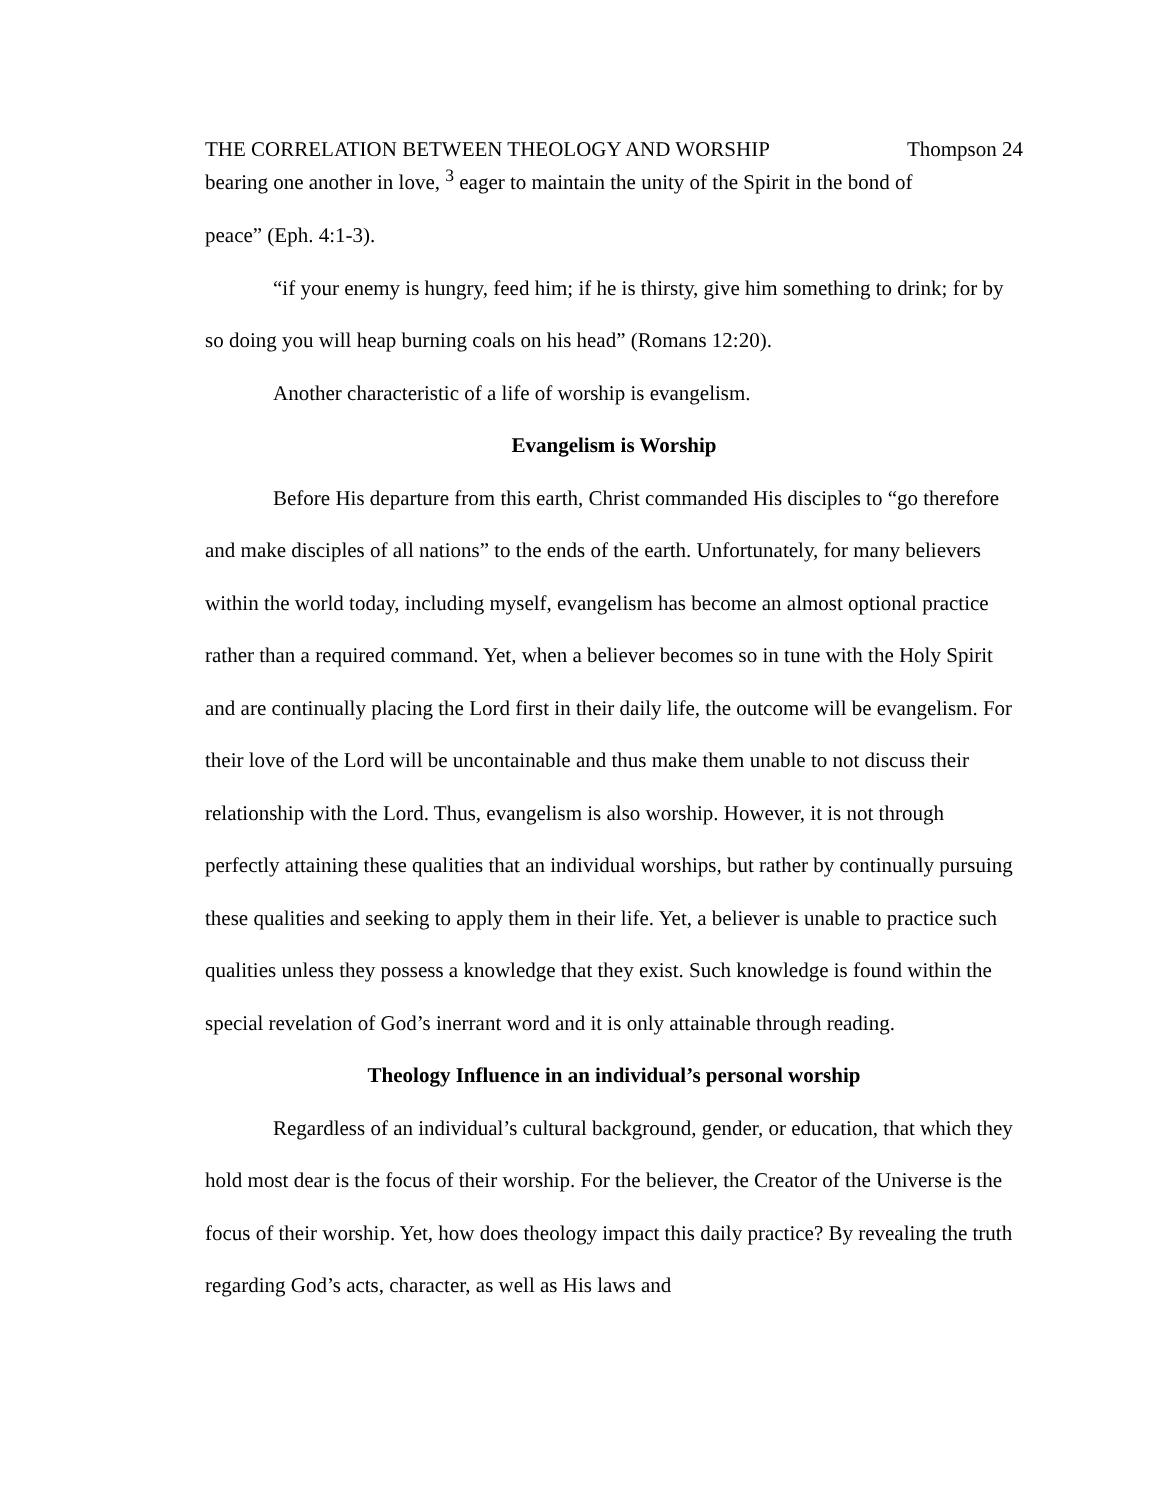THE CORRELATION BETWEEN THEOLOGY AND WORSHIP Thompson 24
bearing one another in love, <sup>3</sup> eager to maintain the unity of the Spirit in the bond of
peace” (Eph. 4:1-3).
“if your enemy is hungry, feed him; if he is thirsty, give him something to drink; for by so doing you will heap burning coals on his head” (Romans 12:20).
Another characteristic of a life of worship is evangelism.
Evangelism is Worship
Before His departure from this earth, Christ commanded His disciples to “go therefore and make disciples of all nations” to the ends of the earth. Unfortunately, for many believers within the world today, including myself, evangelism has become an almost optional practice rather than a required command. Yet, when a believer becomes so in tune with the Holy Spirit and are continually placing the Lord first in their daily life, the outcome will be evangelism. For their love of the Lord will be uncontainable and thus make them unable to not discuss their relationship with the Lord. Thus, evangelism is also worship. However, it is not through perfectly attaining these qualities that an individual worships, but rather by continually pursuing these qualities and seeking to apply them in their life. Yet, a believer is unable to practice such qualities unless they possess a knowledge that they exist. Such knowledge is found within the special revelation of God’s inerrant word and it is only attainable through reading.
Theology Influence in an individual’s personal worship
Regardless of an individual’s cultural background, gender, or education, that which they hold most dear is the focus of their worship. For the believer, the Creator of the Universe is the focus of their worship. Yet, how does theology impact this daily practice? By revealing the truth regarding God’s acts, character, as well as His laws and